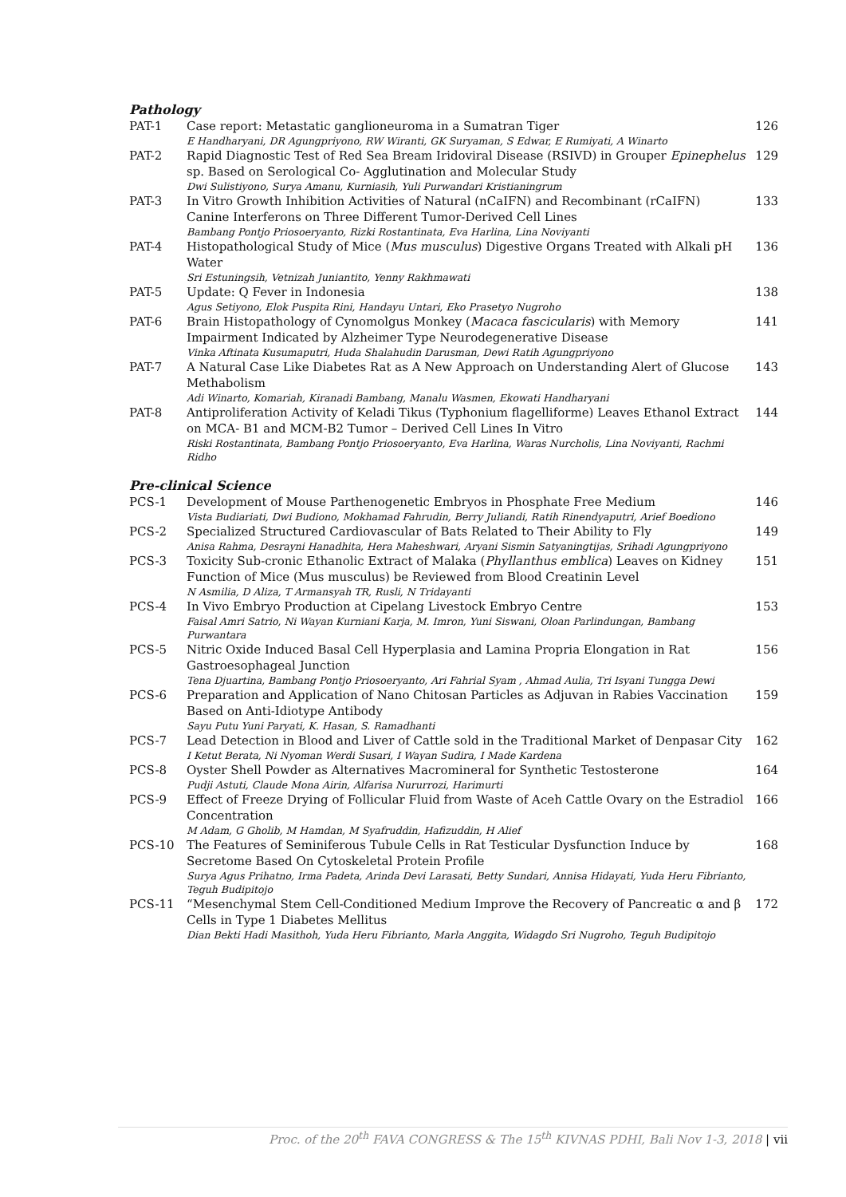Pathology
| PAT-1 | Case report: Metastatic ganglioneuroma in a Sumatran Tiger E Handharyani, DR Agungpriyono, RW Wiranti, GK Suryaman, S Edwar, E Rumiyati, A Winarto | 126 |
| PAT-2 | Rapid Diagnostic Test of Red Sea Bream Iridoviral Disease (RSIVD) in Grouper Epinephelus sp. Based on Serological Co- Agglutination and Molecular Study Dwi Sulistiyono, Surya Amanu, Kurniasih, Yuli Purwandari Kristianingrum | 129 |
| PAT-3 | In Vitro Growth Inhibition Activities of Natural (nCaIFN) and Recombinant (rCaIFN) Canine Interferons on Three Different Tumor-Derived Cell Lines Bambang Pontjo Priosoeryanto, Rizki Rostantinata, Eva Harlina, Lina Noviyanti | 133 |
| PAT-4 | Histopathological Study of Mice ( Mus musculus ) Digestive Organs Treated with Alkali pH Water Sri Estuningsih, Vetnizah Juniantito, Yenny Rakhmawati | 136 |
| PAT-5 | Update: Q Fever in Indonesia Agus Setiyono, Elok Puspita Rini, Handayu Untari, Eko Prasetyo Nugroho | 138 |
| PAT-6 | Brain Histopathology of Cynomolgus Monkey ( Macaca fascicularis ) with Memory Impairment Indicated by Alzheimer Type Neurodegenerative Disease Vinka Aftinata Kusumaputri, Huda Shalahudin Darusman, Dewi Ratih Agungpriyono | 141 |
| PAT-7 | A Natural Case Like Diabetes Rat as A New Approach on Understanding Alert of Glucose Methabolism Adi Winarto, Komariah, Kiranadi Bambang, Manalu Wasmen, Ekowati Handharyani | 143 |
| PAT-8 | Antiproliferation Activity of Keladi Tikus (Typhonium flagelliforme) Leaves Ethanol Extract on MCA- B1 and MCM-B2 Tumor – Derived Cell Lines In Vitro Riski Rostantinata, Bambang Pontjo Priosoeryanto, Eva Harlina, Waras Nurcholis, Lina Noviyanti, Rachmi Ridho | 144 |
Pre-clinical Science
| PCS-1 | Development of Mouse Parthenogenetic Embryos in Phosphate Free Medium Vista Budiariati, Dwi Budiono, Mokhamad Fahrudin, Berry Juliandi, Ratih Rinendyaputri, Arief Boediono | 146 |
| PCS-2 | Specialized Structured Cardiovascular of Bats Related to Their Ability to Fly Anisa Rahma, Desrayni Hanadhita, Hera Maheshwari, Aryani Sismin Satyaningtijas, Srihadi Agungpriyono | 149 |
| PCS-3 | Toxicity Sub-cronic Ethanolic Extract of Malaka ( Phyllanthus emblica ) Leaves on Kidney Function of Mice (Mus musculus) be Reviewed from Blood Creatinin Level N Asmilia, D Aliza, T Armansyah TR, Rusli, N Tridayanti | 151 |
| PCS-4 | In Vivo Embryo Production at Cipelang Livestock Embryo Centre Faisal Amri Satrio, Ni Wayan Kurniani Karja, M. Imron, Yuni Siswani, Oloan Parlindungan, Bambang Purwantara | 153 |
| PCS-5 | Nitric Oxide Induced Basal Cell Hyperplasia and Lamina Propria Elongation in Rat Gastroesophageal Junction Tena Djuartina, Bambang Pontjo Priosoeryanto, Ari Fahrial Syam , Ahmad Aulia, Tri Isyani Tungga Dewi | 156 |
| PCS-6 | Preparation and Application of Nano Chitosan Particles as Adjuvan in Rabies Vaccination Based on Anti-Idiotype Antibody Sayu Putu Yuni Paryati, K. Hasan, S. Ramadhanti | 159 |
| PCS-7 | Lead Detection in Blood and Liver of Cattle sold in the Traditional Market of Denpasar City I Ketut Berata, Ni Nyoman Werdi Susari, I Wayan Sudira, I Made Kardena | 162 |
| PCS-8 | Oyster Shell Powder as Alternatives Macromineral for Synthetic Testosterone Pudji Astuti, Claude Mona Airin, Alfarisa Nururrozi, Harimurti | 164 |
| PCS-9 | Effect of Freeze Drying of Follicular Fluid from Waste of Aceh Cattle Ovary on the Estradiol Concentration M Adam, G Gholib, M Hamdan, M Syafruddin, Hafizuddin, H Alief | 166 |
| PCS-10 | The Features of Seminiferous Tubule Cells in Rat Testicular Dysfunction Induce by Secretome Based On Cytoskeletal Protein Profile Surya Agus Prihatno, Irma Padeta, Arinda Devi Larasati, Betty Sundari, Annisa Hidayati, Yuda Heru Fibrianto, Teguh Budipitojo | 168 |
| PCS-11 | “Mesenchymal Stem Cell-Conditioned Medium Improve the Recovery of Pancreatic α and β Cells in Type 1 Diabetes Mellitus Dian Bekti Hadi Masithoh, Yuda Heru Fibrianto, Marla Anggita, Widagdo Sri Nugroho, Teguh Budipitojo | 172 |
Proc. of the 20<sup>th</sup> FAVA CONGRESS & The 15<sup>th</sup> KIVNAS PDHI, Bali Nov 1-3, 2018 | vii